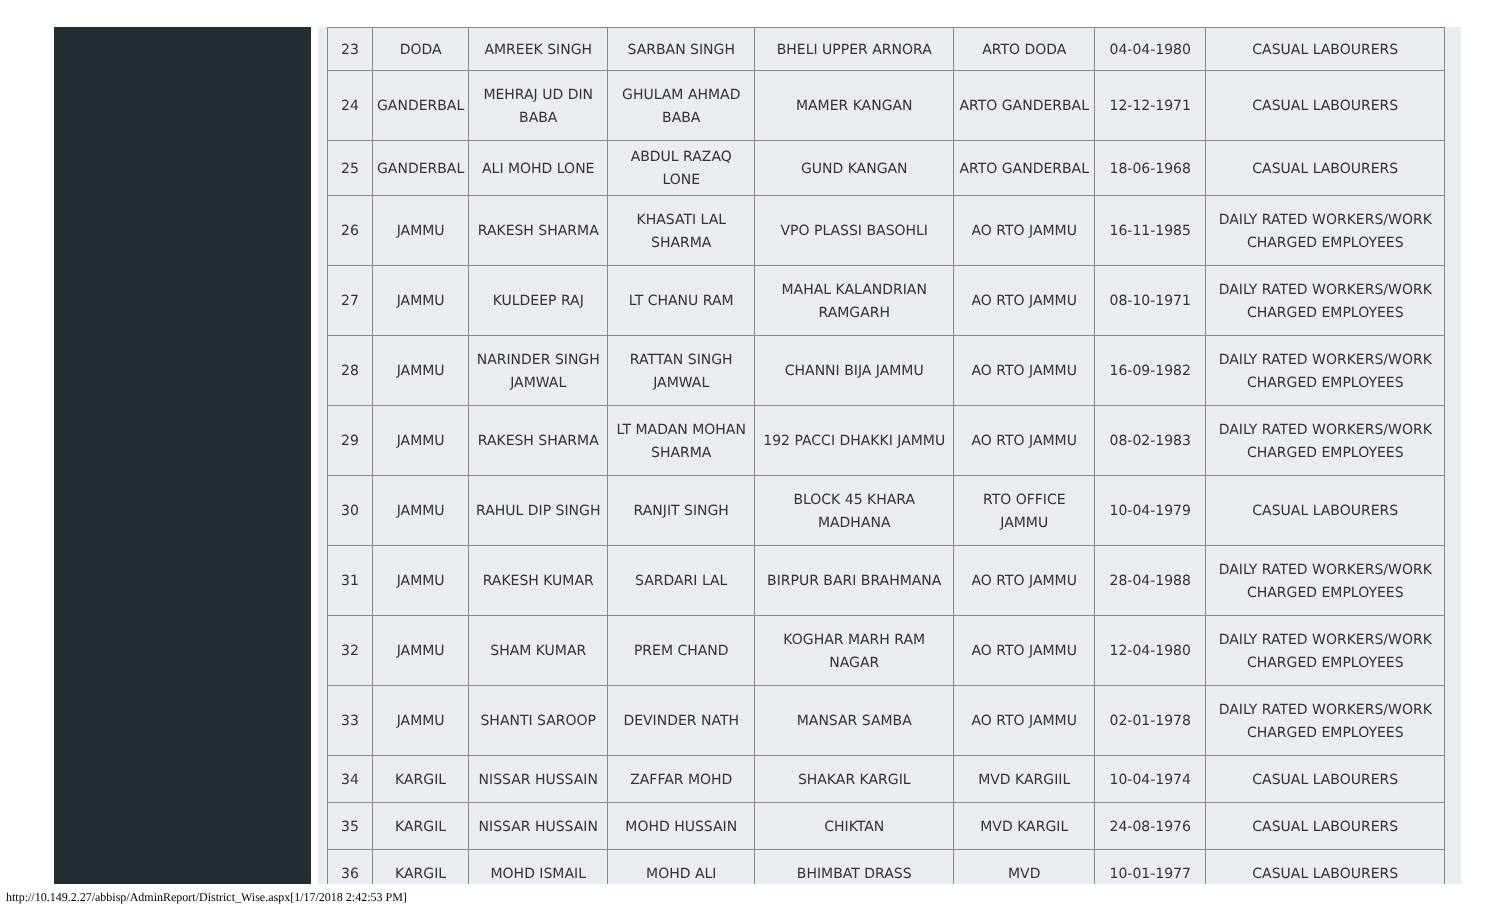| 23 | DODA | AMREEK SINGH | SARBAN SINGH | BHELI UPPER ARNORA | ARTO DODA | 04-04-1980 | CASUAL LABOURERS |
| 24 | GANDERBAL | MEHRAJ UD DIN BABA | GHULAM AHMAD BABA | MAMER KANGAN | ARTO GANDERBAL | 12-12-1971 | CASUAL LABOURERS |
| 25 | GANDERBAL | ALI MOHD LONE | ABDUL RAZAQ LONE | GUND KANGAN | ARTO GANDERBAL | 18-06-1968 | CASUAL LABOURERS |
| 26 | JAMMU | RAKESH SHARMA | KHASATI LAL SHARMA | VPO PLASSI BASOHLI | AO RTO JAMMU | 16-11-1985 | DAILY RATED WORKERS/WORK CHARGED EMPLOYEES |
| 27 | JAMMU | KULDEEP RAJ | LT CHANU RAM | MAHAL KALANDRIAN RAMGARH | AO RTO JAMMU | 08-10-1971 | DAILY RATED WORKERS/WORK CHARGED EMPLOYEES |
| 28 | JAMMU | NARINDER SINGH JAMWAL | RATTAN SINGH JAMWAL | CHANNI BIJA JAMMU | AO RTO JAMMU | 16-09-1982 | DAILY RATED WORKERS/WORK CHARGED EMPLOYEES |
| 29 | JAMMU | RAKESH SHARMA | LT MADAN MOHAN SHARMA | 192 PACCI DHAKKI JAMMU | AO RTO JAMMU | 08-02-1983 | DAILY RATED WORKERS/WORK CHARGED EMPLOYEES |
| 30 | JAMMU | RAHUL DIP SINGH | RANJIT SINGH | BLOCK 45 KHARA MADHANA | RTO OFFICE JAMMU | 10-04-1979 | CASUAL LABOURERS |
| 31 | JAMMU | RAKESH KUMAR | SARDARI LAL | BIRPUR BARI BRAHMANA | AO RTO JAMMU | 28-04-1988 | DAILY RATED WORKERS/WORK CHARGED EMPLOYEES |
| 32 | JAMMU | SHAM KUMAR | PREM CHAND | KOGHAR MARH RAM NAGAR | AO RTO JAMMU | 12-04-1980 | DAILY RATED WORKERS/WORK CHARGED EMPLOYEES |
| 33 | JAMMU | SHANTI SAROOP | DEVINDER NATH | MANSAR SAMBA | AO RTO JAMMU | 02-01-1978 | DAILY RATED WORKERS/WORK CHARGED EMPLOYEES |
| 34 | KARGIL | NISSAR HUSSAIN | ZAFFAR MOHD | SHAKAR KARGIL | MVD KARGIIL | 10-04-1974 | CASUAL LABOURERS |
| 35 | KARGIL | NISSAR HUSSAIN | MOHD HUSSAIN | CHIKTAN | MVD KARGIL | 24-08-1976 | CASUAL LABOURERS |
| 36 | KARGIL | MOHD ISMAIL | MOHD ALI | BHIMBAT DRASS | MVD | 10-01-1977 | CASUAL LABOURERS |
http://10.149.2.27/abbisp/AdminReport/District_Wise.aspx[1/17/2018 2:42:53 PM]